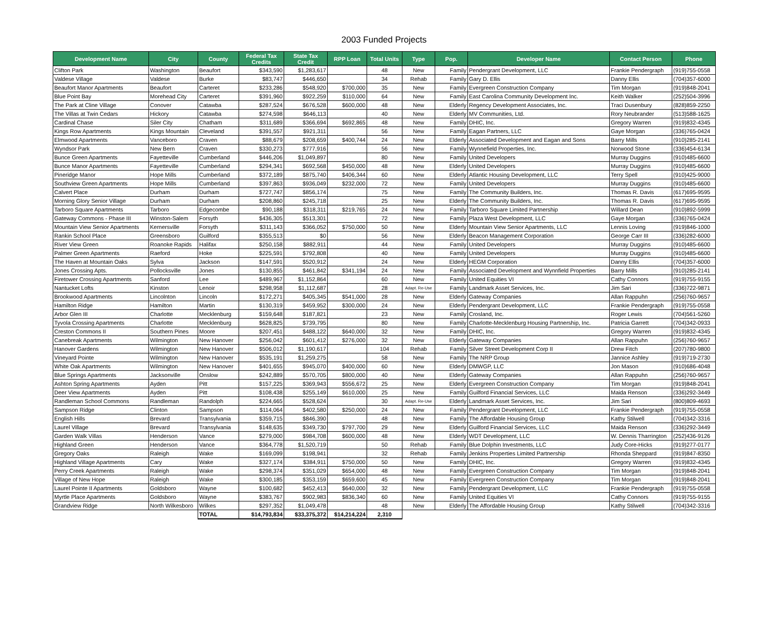2003 Funded Projects
| Development Name | City | County | Federal Tax Credits | State Tax Credit | RPP Loan | Total Units | Type | Pop. | Developer Name | Contact Person | Phone |
| --- | --- | --- | --- | --- | --- | --- | --- | --- | --- | --- | --- |
| Clifton Park | Washington | Beaufort | $343,590 | $1,283,617 | | 48 | New | Family | Pendergrant Development, LLC | Frankie Pendergraph | (919)755-0558 |
| Valdese Village | Valdese | Burke | $83,747 | $446,650 | | 34 | Rehab | Family | Gary D. Ellis | Danny Ellis | (704)357-6000 |
| Beaufort Manor Apartments | Beaufort | Carteret | $233,286 | $548,920 | $700,000 | 35 | New | Family | Evergreen Construction Company | Tim Morgan | (919)848-2041 |
| Blue Point Bay | Morehead City | Carteret | $391,960 | $922,259 | $110,000 | 64 | New | Family | East Carolina Community Development Inc. | Keith Walker | (252)504-3996 |
| The Park at Cline Village | Conover | Catawba | $287,524 | $676,528 | $600,000 | 48 | New | Elderly | Regency Development Associates, Inc. | Traci Dusenbury | (828)859-2250 |
| The Villas at Twin Cedars | Hickory | Catawba | $274,598 | $646,113 | | 40 | New | Elderly | MV Communities, Ltd. | Rory Neubrander | (513)588-1625 |
| Cardinal Chase | Siler City | Chatham | $311,689 | $366,694 | $692,865 | 48 | New | Family | DHIC, Inc. | Gregory Warren | (919)832-4345 |
| Kings Row Apartments | Kings Mountain | Cleveland | $391,557 | $921,311 | | 56 | New | Family | Eagan Partners, LLC | Gaye Morgan | (336)765-0424 |
| Elmwood Apartments | Vanceboro | Craven | $88,679 | $208,659 | $400,744 | 24 | New | Elderly | Associated Development and Eagan and Sons | Barry Mills | (910)285-2141 |
| Wyndsor Park | New Bern | Craven | $330,273 | $777,916 | | 56 | New | Family | Wynnefield Properties, Inc. | Norwood Stone | (336)454-6134 |
| Bunce Green Apartments | Fayetteville | Cumberland | $446,206 | $1,049,897 | | 80 | New | Family | United Developers | Murray Duggins | (910)485-6600 |
| Bunce Manor Apartments | Fayetteville | Cumberland | $294,341 | $692,568 | $450,000 | 48 | New | Elderly | United Developers | Murray Duggins | (910)485-6600 |
| Pineridge Manor | Hope Mills | Cumberland | $372,189 | $875,740 | $406,344 | 60 | New | Elderly | Atlantic Housing Development, LLC | Terry Spell | (910)425-9000 |
| Southview Green Apartments | Hope Mills | Cumberland | $397,863 | $936,049 | $232,000 | 72 | New | Family | United Developers | Murray Duggins | (910)485-6600 |
| Calvert Place | Durham | Durham | $727,747 | $856,174 | | 75 | New | Family | The Community Builders, Inc. | Thomas R. Davis | (617)695-9595 |
| Morning Glory Senior Village | Durham | Durham | $208,860 | $245,718 | | 25 | New | Elderly | The Community Builders, Inc. | Thomas R. Davis | (617)695-9595 |
| Tarboro Square Apartments | Tarboro | Edgecombe | $90,188 | $318,311 | $219,765 | 24 | New | Family | Tarboro Square Limited Partnership | Willard Dean | (910)892-5999 |
| Gateway Commons - Phase III | Winston-Salem | Forsyth | $436,305 | $513,301 | | 72 | New | Family | Plaza West Development, LLC | Gaye Morgan | (336)765-0424 |
| Mountain View Senior Apartments | Kernersville | Forsyth | $311,143 | $366,052 | $750,000 | 50 | New | Elderly | Mountain View Senior Apartments, LLC | Lennis Loving | (919)846-1000 |
| Rankin School Place | Greensboro | Guilford | $355,513 | $0 | | 56 | New | Elderly | Beacon Management Corporation | George Carr III | (336)282-6000 |
| River View Green | Roanoke Rapids | Halifax | $250,158 | $882,911 | | 44 | New | Family | United Developers | Murray Duggins | (910)485-6600 |
| Palmer Green Apartments | Raeford | Hoke | $225,591 | $792,808 | | 40 | New | Family | United Developers | Murray Duggins | (910)485-6600 |
| The Haven at Mountain Oaks | Sylva | Jackson | $147,591 | $520,912 | | 24 | New | Elderly | HEGM Corporation | Danny Ellis | (704)357-6000 |
| Jones Crossing Apts. | Pollocksville | Jones | $130,855 | $461,842 | $341,194 | 24 | New | Family | Associated Development and Wynnfield Properties | Barry Mills | (910)285-2141 |
| Firetower Crossing Apartments | Sanford | Lee | $489,967 | $1,152,864 | | 60 | New | Family | United Equities VI | Cathy Connors | (919)755-9155 |
| Nantucket Lofts | Kinston | Lenoir | $298,958 | $1,112,687 | | 28 | Adapt. Re-Use | Family | Landmark Asset Services, Inc. | Jim Sari | (336)722-9871 |
| Brookwood Apartments | Lincolnton | Lincoln | $172,271 | $405,345 | $541,000 | 28 | New | Elderly | Gateway Companies | Allan Rappuhn | (256)760-9657 |
| Hamilton Ridge | Hamilton | Martin | $130,319 | $459,952 | $300,000 | 24 | New | Elderly | Pendergrant Development, LLC | Frankie Pendergraph | (919)755-0558 |
| Arbor Glen III | Charlotte | Mecklenburg | $159,648 | $187,821 | | 23 | New | Family | Crosland, Inc. | Roger Lewis | (704)561-5260 |
| Tyvola Crossing Apartments | Charlotte | Mecklenburg | $628,825 | $739,795 | | 80 | New | Family | Charlotte-Mecklenburg Housing Partnership, Inc. | Patricia Garrett | (704)342-0933 |
| Creston Commons II | Southern Pines | Moore | $207,451 | $488,122 | $640,000 | 32 | New | Family | DHIC, Inc. | Gregory Warren | (919)832-4345 |
| Canebreak Apartments | Wilmington | New Hanover | $256,042 | $601,412 | $276,000 | 32 | New | Elderly | Gateway Companies | Allan Rappuhn | (256)760-9657 |
| Hanover Gardens | Wilmington | New Hanover | $506,012 | $1,190,617 | | 104 | Rehab | Family | Silver Street Development Corp II | Drew Fitch | (207)780-9800 |
| Vineyard Pointe | Wilmington | New Hanover | $535,191 | $1,259,275 | | 58 | New | Family | The NRP Group | Jannice Ashley | (919)719-2730 |
| White Oak Apartments | Wilmington | New Hanover | $401,655 | $945,070 | $400,000 | 60 | New | Elderly | DMWGP, LLC | Jon Mason | (910)686-4048 |
| Blue Springs Apartments | Jacksonville | Onslow | $242,889 | $570,705 | $800,000 | 40 | New | Elderly | Gateway Companies | Allan Rappuhn | (256)760-9657 |
| Ashton Spring Apartments | Ayden | Pitt | $157,225 | $369,943 | $556,672 | 25 | New | Elderly | Evergreen Construction Company | Tim Morgan | (919)848-2041 |
| Deer View Apartments | Ayden | Pitt | $108,438 | $255,149 | $610,000 | 25 | New | Family | Guilford Financial Services, LLC | Maida Renson | (336)292-3449 |
| Randleman School Commons | Randleman | Randolph | $224,665 | $528,624 | | 30 | Adapt. Re-Use | Elderly | Landmark Asset Services, Inc. | Jim Sari | (800)809-4693 |
| Sampson Ridge | Clinton | Sampson | $114,064 | $402,580 | $250,000 | 24 | New | Family | Pendergrant Development, LLC | Frankie Pendergraph | (919)755-0558 |
| English Hills | Brevard | Transylvania | $359,715 | $846,390 | | 48 | New | Family | The Affordable Housing Group | Kathy Stilwell | (704)342-3316 |
| Laurel Village | Brevard | Transylvania | $148,635 | $349,730 | $797,700 | 29 | New | Elderly | Guilford Financial Services, LLC | Maida Renson | (336)292-3449 |
| Garden Walk Villas | Henderson | Vance | $279,000 | $984,708 | $600,000 | 48 | New | Elderly | WDT Development, LLC | W. Dennis Tharrington | (252)436-9126 |
| Highland Green | Henderson | Vance | $364,778 | $1,520,719 | | 50 | Rehab | Family | Blue Dolphin Investments, LLC | Judy Core-Hicks | (919)277-0177 |
| Gregory Oaks | Raleigh | Wake | $169,099 | $198,941 | | 32 | Rehab | Family | Jenkins Properties Limited Partnership | Rhonda Sheppard | (919)847-8350 |
| Highland Village Apartments | Cary | Wake | $327,174 | $384,911 | $750,000 | 50 | New | Family | DHIC, Inc. | Gregory Warren | (919)832-4345 |
| Perry Creek Apartments | Raleigh | Wake | $298,374 | $351,029 | $654,000 | 48 | New | Family | Evergreen Construction Company | Tim Morgan | (919)848-2041 |
| Village of New Hope | Raleigh | Wake | $300,185 | $353,159 | $659,600 | 45 | New | Family | Evergreen Construction Company | Tim Morgan | (919)848-2041 |
| Laurel Pointe II Apartments | Goldsboro | Wayne | $100,682 | $452,413 | $640,000 | 32 | New | Family | Pendergrant Development, LLC | Frankie Pendergraph | (919)755-0558 |
| Myrtle Place Apartments | Goldsboro | Wayne | $383,767 | $902,983 | $836,340 | 60 | New | Family | United Equities VI | Cathy Connors | (919)755-9155 |
| Grandview Ridge | North Wilkesboro | Wilkes | $297,352 | $1,049,478 | | 48 | New | Elderly | The Affordable Housing Group | Kathy Stilwell | (704)342-3316 |
| | | TOTAL | $14,793,834 | $33,375,372 | $14,214,224 | 2,310 | | | | | |